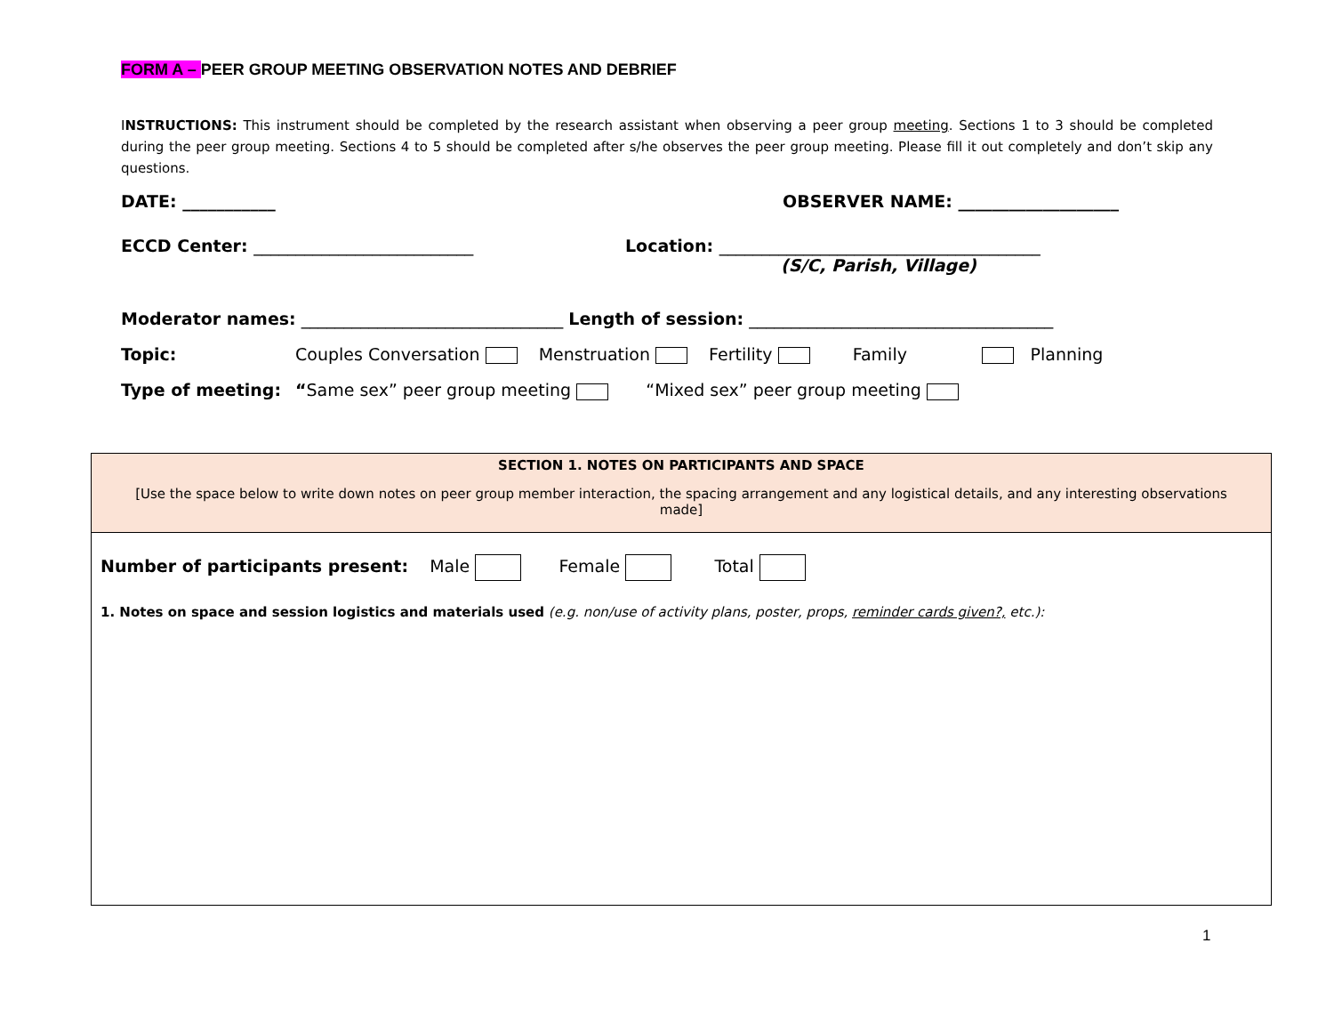FORM A – PEER GROUP MEETING OBSERVATION NOTES AND DEBRIEF
INSTRUCTIONS: This instrument should be completed by the research assistant when observing a peer group meeting. Sections 1 to 3 should be completed during the peer group meeting. Sections 4 to 5 should be completed after s/he observes the peer group meeting. Please fill it out completely and don’t skip any questions.
DATE: ___________ OBSERVER NAME: ___________________
ECCD Center: __________________________ Location: ______________________________________
(S/C, Parish, Village)
Moderator names: _______________________________ Length of session: ____________________________________
Topic: Couples Conversation Menstruation Fertility Family Planning
Type of meeting: “Same sex” peer group meeting “Mixed sex” peer group meeting
| SECTION 1. NOTES ON PARTICIPANTS AND SPACE [Use the space below to write down notes on peer group member interaction, the spacing arrangement and any logistical details, and any interesting observations made] |
| Number of participants present: Male Female Total 1. Notes on space and session logistics and materials used (e.g. non/use of activity plans, poster, props, reminder cards given?, etc.): |
1